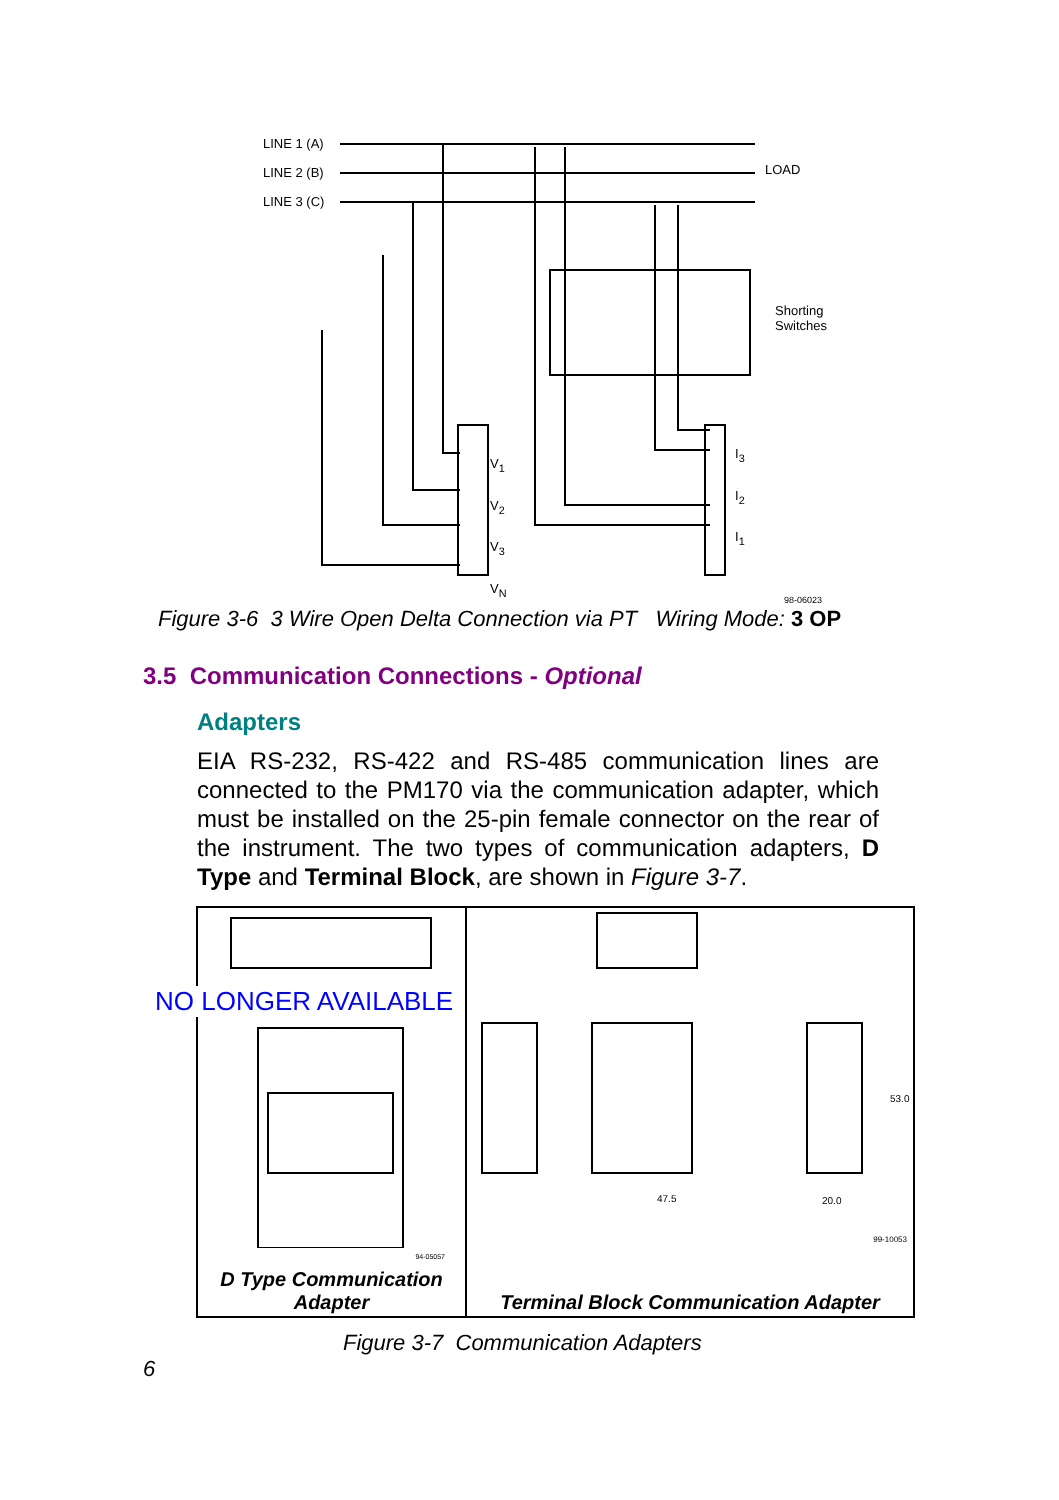LINE 1 (A)
LINE 2 (B)
LINE 3 (C)
LOAD
Shorting
Switches
V<sub>1</sub>
V<sub>2</sub>
V<sub>3</sub>
V<sub>N</sub>
I<sub>3</sub>
I<sub>2</sub>
I<sub>1</sub>
98-06023
Figure 3-6 3 Wire Open Delta Connection via PT Wiring Mode: 3 OP
3.5 Communication Connections - Optional
Adapters
EIA RS-232, RS-422 and RS-485 communication lines are connected to the PM170 via the communication adapter, which must be installed on the 25-pin female connector on the rear of the instrument. The two types of communication adapters, D Type and Terminal Block, are shown in Figure 3-7.
94-05057
D Type Communication
Adapter
47.5 20.0
53.0
99-10053
Terminal Block Communication Adapter
NO LONGER AVAILABLE
Figure 3-7 Communication Adapters
6